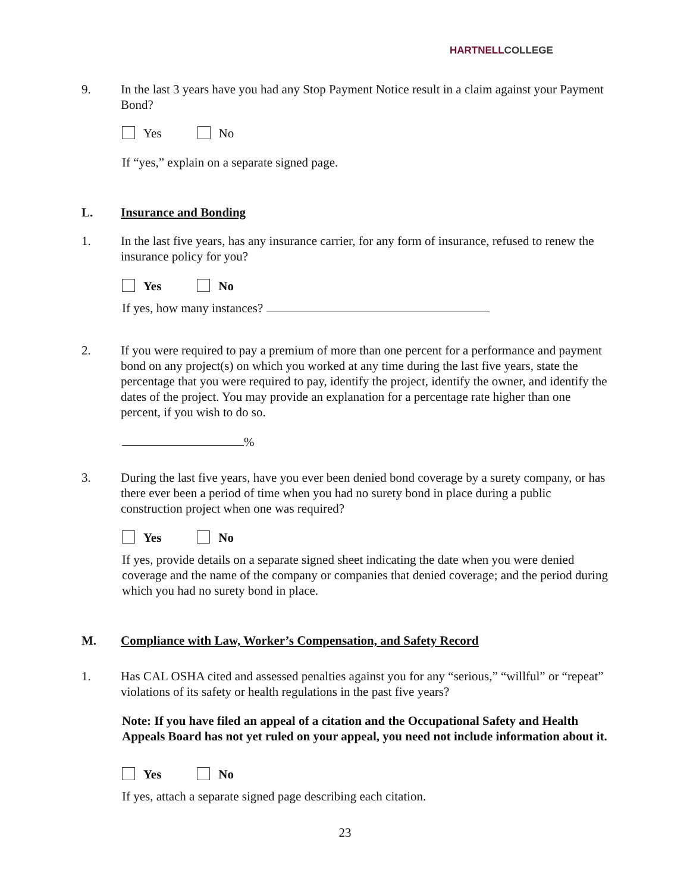HARTNELLCOLLEGE
9. In the last 3 years have you had any Stop Payment Notice result in a claim against your Payment Bond?
Yes No
If “yes,” explain on a separate signed page.
L. Insurance and Bonding
1. In the last five years, has any insurance carrier, for any form of insurance, refused to renew the insurance policy for you?
Yes No
If yes, how many instances?
2. If you were required to pay a premium of more than one percent for a performance and payment bond on any project(s) on which you worked at any time during the last five years, state the percentage that you were required to pay, identify the project, identify the owner, and identify the dates of the project. You may provide an explanation for a percentage rate higher than one percent, if you wish to do so.
%
3. During the last five years, have you ever been denied bond coverage by a surety company, or has there ever been a period of time when you had no surety bond in place during a public construction project when one was required?
Yes No
If yes, provide details on a separate signed sheet indicating the date when you were denied coverage and the name of the company or companies that denied coverage; and the period during which you had no surety bond in place.
M. Compliance with Law, Worker’s Compensation, and Safety Record
1. Has CAL OSHA cited and assessed penalties against you for any “serious,” “willful” or “repeat” violations of its safety or health regulations in the past five years?
Note: If you have filed an appeal of a citation and the Occupational Safety and Health Appeals Board has not yet ruled on your appeal, you need not include information about it.
Yes No
If yes, attach a separate signed page describing each citation.
23